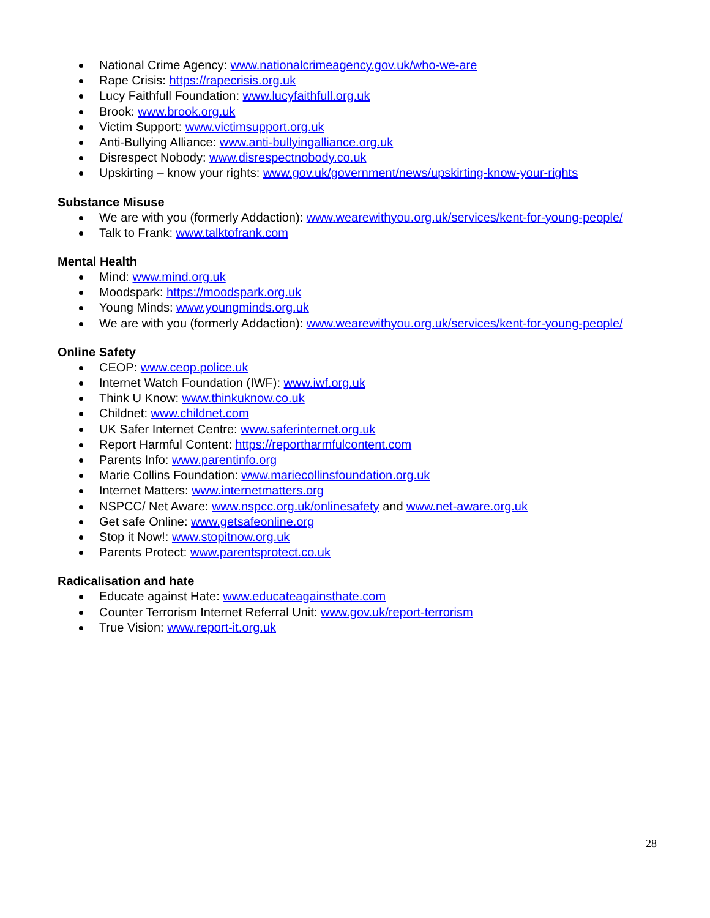National Crime Agency: www.nationalcrimeagency.gov.uk/who-we-are
Rape Crisis: https://rapecrisis.org.uk
Lucy Faithfull Foundation: www.lucyfaithfull.org.uk
Brook: www.brook.org.uk
Victim Support: www.victimsupport.org.uk
Anti-Bullying Alliance: www.anti-bullyingalliance.org.uk
Disrespect Nobody: www.disrespectnobody.co.uk
Upskirting – know your rights: www.gov.uk/government/news/upskirting-know-your-rights
Substance Misuse
We are with you (formerly Addaction): www.wearewithyou.org.uk/services/kent-for-young-people/
Talk to Frank: www.talktofrank.com
Mental Health
Mind: www.mind.org.uk
Moodspark: https://moodspark.org.uk
Young Minds: www.youngminds.org.uk
We are with you (formerly Addaction): www.wearewithyou.org.uk/services/kent-for-young-people/
Online Safety
CEOP: www.ceop.police.uk
Internet Watch Foundation (IWF): www.iwf.org.uk
Think U Know: www.thinkuknow.co.uk
Childnet: www.childnet.com
UK Safer Internet Centre: www.saferinternet.org.uk
Report Harmful Content: https://reportharmfulcontent.com
Parents Info: www.parentinfo.org
Marie Collins Foundation: www.mariecollinsfoundation.org.uk
Internet Matters: www.internetmatters.org
NSPCC/ Net Aware: www.nspcc.org.uk/onlinesafety and www.net-aware.org.uk
Get safe Online: www.getsafeonline.org
Stop it Now!: www.stopitnow.org.uk
Parents Protect: www.parentsprotect.co.uk
Radicalisation and hate
Educate against Hate: www.educateagainsthate.com
Counter Terrorism Internet Referral Unit: www.gov.uk/report-terrorism
True Vision: www.report-it.org.uk
28